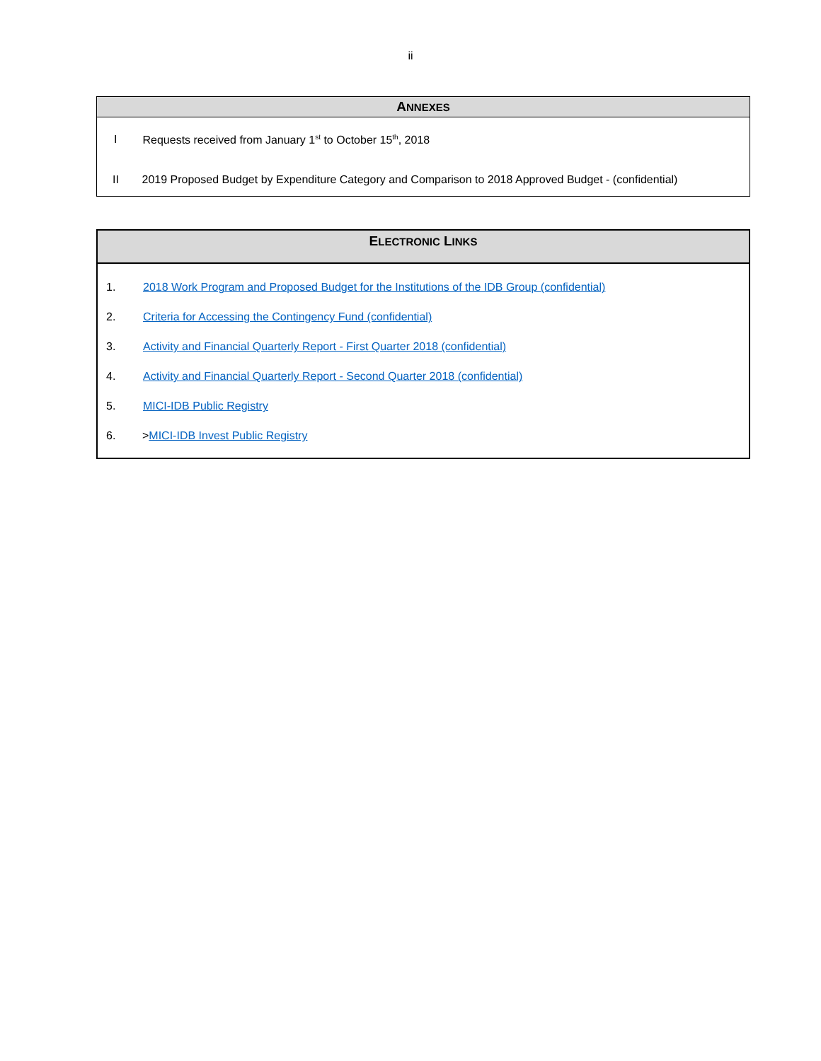ii
| A NNEXES | |
| --- | --- |
| I | Requests received from January 1<sup>st</sup> to October 15<sup>th</sup>, 2018 |
| II | 2019 Proposed Budget by Expenditure Category and Comparison to 2018 Approved Budget - (confidential) |
| E LECTRONIC L INKS | |
| --- | --- |
| 1. | 2018 Work Program and Proposed Budget for the Institutions of the IDB Group (confidential) |
| 2. | Criteria for Accessing the Contingency Fund (confidential) |
| 3. | Activity and Financial Quarterly Report - First Quarter 2018 (confidential) |
| 4. | Activity and Financial Quarterly Report - Second Quarter 2018 (confidential) |
| 5. | MICI-IDB Public Registry |
| 6. | > MICI-IDB Invest Public Registry |